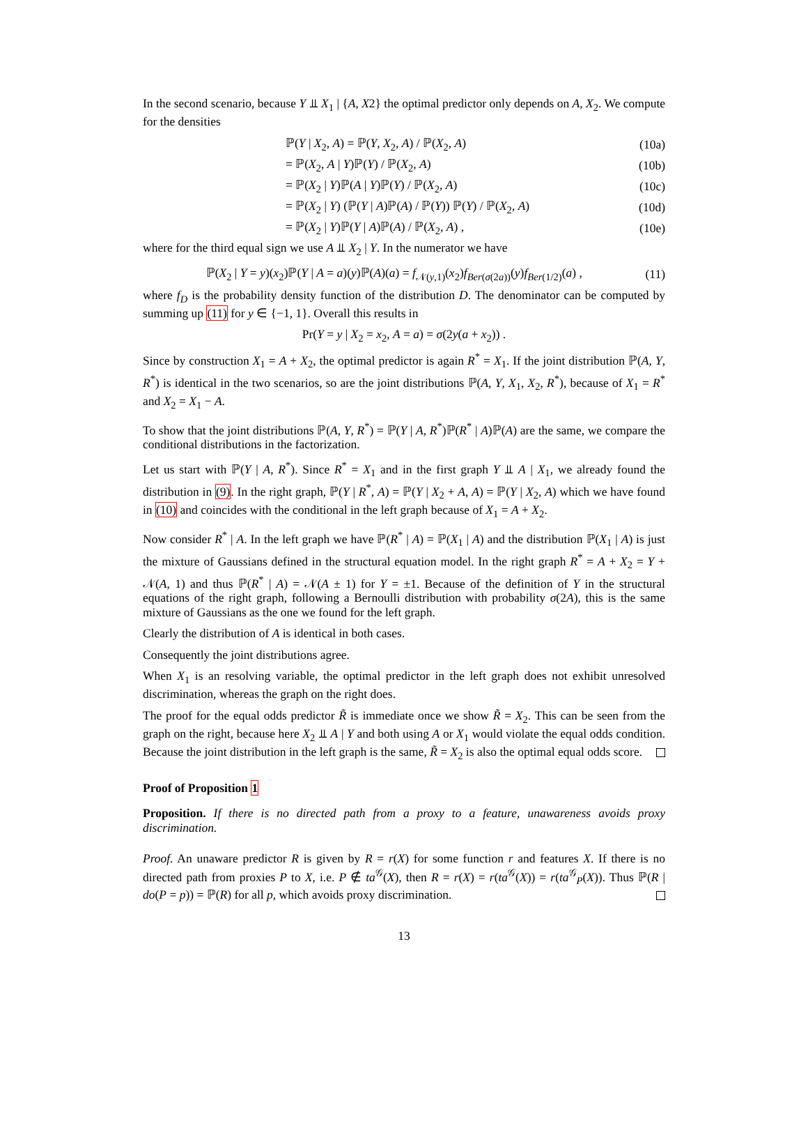In the second scenario, because Y ⫫ X<sub>1</sub> | {A, X2} the optimal predictor only depends on A, X<sub>2</sub>. We compute for the densities
ℙ(Y | X<sub>2</sub>, A) = ℙ(Y, X<sub>2</sub>, A) / ℙ(X<sub>2</sub>, A) (10a)
= ℙ(X<sub>2</sub>, A | Y)ℙ(Y) / ℙ(X<sub>2</sub>, A) (10b)
= ℙ(X<sub>2</sub> | Y)ℙ(A | Y)ℙ(Y) / ℙ(X<sub>2</sub>, A) (10c)
= ℙ(X<sub>2</sub> | Y) (ℙ(Y | A)ℙ(A) / ℙ(Y)) ℙ(Y) / ℙ(X<sub>2</sub>, A) (10d)
= ℙ(X<sub>2</sub> | Y)ℙ(Y | A)ℙ(A) / ℙ(X<sub>2</sub>, A) , (10e)
where for the third equal sign we use A ⫫ X<sub>2</sub> | Y. In the numerator we have
ℙ(X<sub>2</sub> | Y = y)(x<sub>2</sub>)ℙ(Y | A = a)(y)ℙ(A)(a) = f<sub>𝒩(y,1)</sub>(x<sub>2</sub>)f<sub>Ber(σ(2a))</sub>(y)f<sub>Ber(1/2)</sub>(a) , (11)
where f<sub>D</sub> is the probability density function of the distribution D. The denominator can be computed by summing up (11) for y ∈ {−1, 1}. Overall this results in
Pr(Y = y | X<sub>2</sub> = x<sub>2</sub>, A = a) = σ(2y(a + x<sub>2</sub>)) .
Since by construction X<sub>1</sub> = A + X<sub>2</sub>, the optimal predictor is again R<sup>*</sup> = X<sub>1</sub>. If the joint distribution ℙ(A, Y, R<sup>*</sup>) is identical in the two scenarios, so are the joint distributions ℙ(A, Y, X<sub>1</sub>, X<sub>2</sub>, R<sup>*</sup>), because of X<sub>1</sub> = R<sup>*</sup> and X<sub>2</sub> = X<sub>1</sub> − A.
To show that the joint distributions ℙ(A, Y, R<sup>*</sup>) = ℙ(Y | A, R<sup>*</sup>)ℙ(R<sup>*</sup> | A)ℙ(A) are the same, we compare the conditional distributions in the factorization.
Let us start with ℙ(Y | A, R<sup>*</sup>). Since R<sup>*</sup> = X<sub>1</sub> and in the first graph Y ⫫ A | X<sub>1</sub>, we already found the distribution in (9). In the right graph, ℙ(Y | R<sup>*</sup>, A) = ℙ(Y | X<sub>2</sub> + A, A) = ℙ(Y | X<sub>2</sub>, A) which we have found in (10) and coincides with the conditional in the left graph because of X<sub>1</sub> = A + X<sub>2</sub>.
Now consider R<sup>*</sup> | A. In the left graph we have ℙ(R<sup>*</sup> | A) = ℙ(X<sub>1</sub> | A) and the distribution ℙ(X<sub>1</sub> | A) is just the mixture of Gaussians defined in the structural equation model. In the right graph R<sup>*</sup> = A + X<sub>2</sub> = Y + 𝒩(A, 1) and thus ℙ(R<sup>*</sup> | A) = 𝒩(A ± 1) for Y = ±1. Because of the definition of Y in the structural equations of the right graph, following a Bernoulli distribution with probability σ(2A), this is the same mixture of Gaussians as the one we found for the left graph.
Clearly the distribution of A is identical in both cases.
Consequently the joint distributions agree.
When X<sub>1</sub> is an resolving variable, the optimal predictor in the left graph does not exhibit unresolved discrimination, whereas the graph on the right does.
The proof for the equal odds predictor R̃ is immediate once we show R̃ = X<sub>2</sub>. This can be seen from the graph on the right, because here X<sub>2</sub> ⫫ A | Y and both using A or X<sub>1</sub> would violate the equal odds condition. Because the joint distribution in the left graph is the same, R̃ = X<sub>2</sub> is also the optimal equal odds score.
Proof of Proposition 1
Proposition. If there is no directed path from a proxy to a feature, unawareness avoids proxy discrimination.
Proof. An unaware predictor R is given by R = r(X) for some function r and features X. If there is no directed path from proxies P to X, i.e. P ∉ ta<sup>𝒢</sup>(X), then R = r(X) = r(ta<sup>𝒢</sup>(X)) = r(ta<sup>𝒢</sup><sub>P</sub>(X)). Thus ℙ(R | do(P = p)) = ℙ(R) for all p, which avoids proxy discrimination.
13